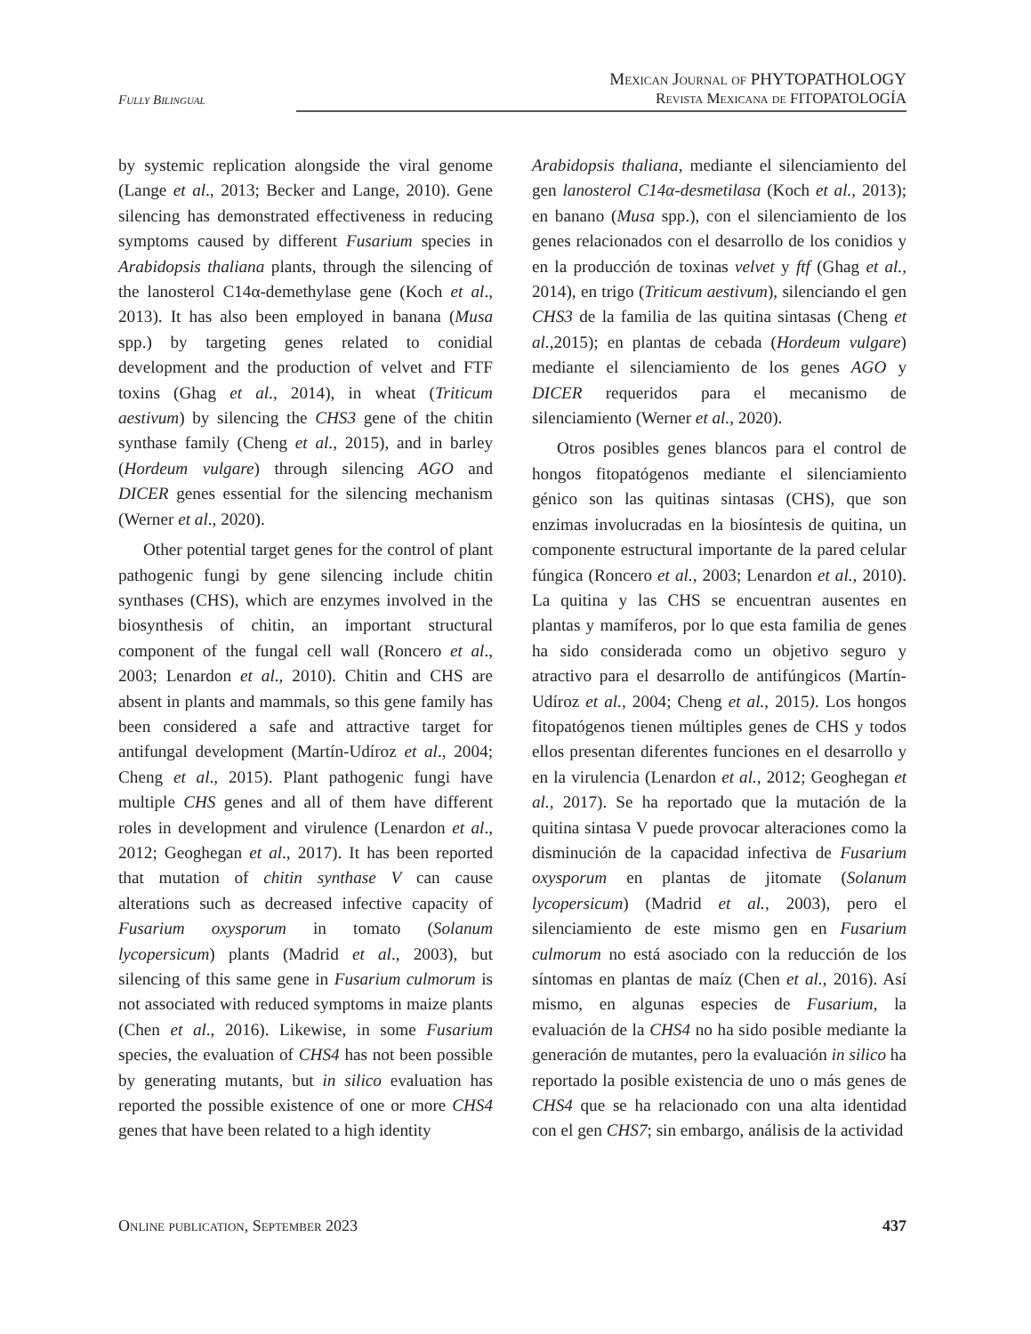Mexican Journal of PHYTOPATHOLOGY
Revista Mexicana de FITOPATOLOGÍA
Fully Bilingual
by systemic replication alongside the viral genome (Lange et al., 2013; Becker and Lange, 2010). Gene silencing has demonstrated effectiveness in reducing symptoms caused by different Fusarium species in Arabidopsis thaliana plants, through the silencing of the lanosterol C14α-demethylase gene (Koch et al., 2013). It has also been employed in banana (Musa spp.) by targeting genes related to conidial development and the production of velvet and FTF toxins (Ghag et al., 2014), in wheat (Triticum aestivum) by silencing the CHS3 gene of the chitin synthase family (Cheng et al., 2015), and in barley (Hordeum vulgare) through silencing AGO and DICER genes essential for the silencing mechanism (Werner et al., 2020).
Other potential target genes for the control of plant pathogenic fungi by gene silencing include chitin synthases (CHS), which are enzymes involved in the biosynthesis of chitin, an important structural component of the fungal cell wall (Roncero et al., 2003; Lenardon et al., 2010). Chitin and CHS are absent in plants and mammals, so this gene family has been considered a safe and attractive target for antifungal development (Martín-Udíroz et al., 2004; Cheng et al., 2015). Plant pathogenic fungi have multiple CHS genes and all of them have different roles in development and virulence (Lenardon et al., 2012; Geoghegan et al., 2017). It has been reported that mutation of chitin synthase V can cause alterations such as decreased infective capacity of Fusarium oxysporum in tomato (Solanum lycopersicum) plants (Madrid et al., 2003), but silencing of this same gene in Fusarium culmorum is not associated with reduced symptoms in maize plants (Chen et al., 2016). Likewise, in some Fusarium species, the evaluation of CHS4 has not been possible by generating mutants, but in silico evaluation has reported the possible existence of one or more CHS4 genes that have been related to a high identity
Arabidopsis thaliana, mediante el silenciamiento del gen lanosterol C14α-desmetilasa (Koch et al., 2013); en banano (Musa spp.), con el silenciamiento de los genes relacionados con el desarrollo de los conidios y en la producción de toxinas velvet y ftf (Ghag et al., 2014), en trigo (Triticum aestivum), silenciando el gen CHS3 de la familia de las quitina sintasas (Cheng et al., 2015); en plantas de cebada (Hordeum vulgare) mediante el silenciamiento de los genes AGO y DICER requeridos para el mecanismo de silenciamiento (Werner et al., 2020).
Otros posibles genes blancos para el control de hongos fitopatógenos mediante el silenciamiento génico son las quitinas sintasas (CHS), que son enzimas involucradas en la biosíntesis de quitina, un componente estructural importante de la pared celular fúngica (Roncero et al., 2003; Lenardon et al., 2010). La quitina y las CHS se encuentran ausentes en plantas y mamíferos, por lo que esta familia de genes ha sido considerada como un objetivo seguro y atractivo para el desarrollo de antifúngicos (Martín-Udíroz et al., 2004; Cheng et al., 2015). Los hongos fitopatógenos tienen múltiples genes de CHS y todos ellos presentan diferentes funciones en el desarrollo y en la virulencia (Lenardon et al., 2012; Geoghegan et al., 2017). Se ha reportado que la mutación de la quitina sintasa V puede provocar alteraciones como la disminución de la capacidad infectiva de Fusarium oxysporum en plantas de jitomate (Solanum lycopersicum) (Madrid et al., 2003), pero el silenciamiento de este mismo gen en Fusarium culmorum no está asociado con la reducción de los síntomas en plantas de maíz (Chen et al., 2016). Así mismo, en algunas especies de Fusarium, la evaluación de la CHS4 no ha sido posible mediante la generación de mutantes, pero la evaluación in silico ha reportado la posible existencia de uno o más genes de CHS4 que se ha relacionado con una alta identidad con el gen CHS7; sin embargo, análisis de la actividad
Online publication, September 2023 437